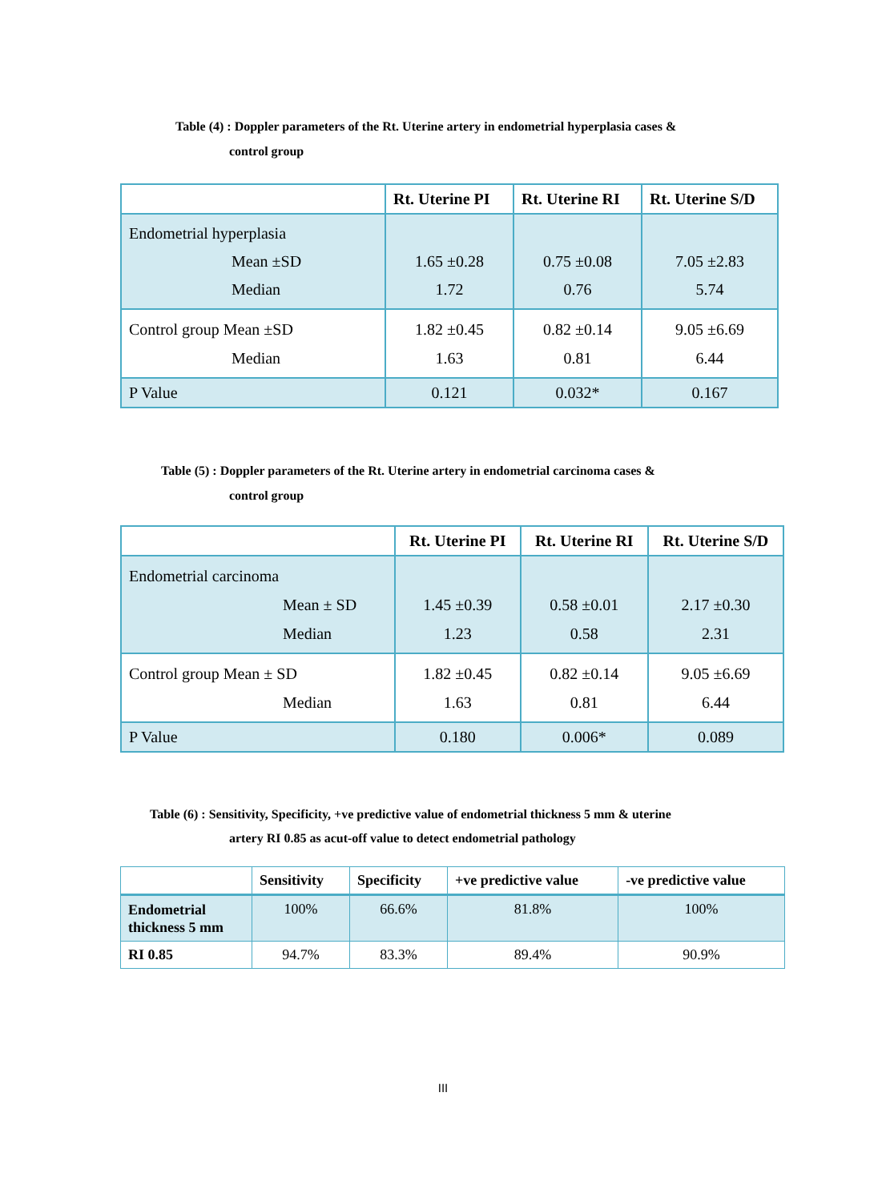Table (4) : Doppler parameters of the Rt. Uterine artery in endometrial hyperplasia cases &
control group
| | Rt. Uterine PI | Rt. Uterine RI | Rt. Uterine S/D |
| --- | --- | --- | --- |
| Endometrial hyperplasia Mean ±SD Median | 1.65 ±0.28 1.72 | 0.75 ±0.08 0.76 | 7.05 ±2.83 5.74 |
| Control group Mean ±SD Median | 1.82 ±0.45 1.63 | 0.82 ±0.14 0.81 | 9.05 ±6.69 6.44 |
| P Value | 0.121 | 0.032* | 0.167 |
Table (5) : Doppler parameters of the Rt. Uterine artery in endometrial carcinoma cases &
control group
| | Rt. Uterine PI | Rt. Uterine RI | Rt. Uterine S/D |
| --- | --- | --- | --- |
| Endometrial carcinoma Mean ± SD Median | 1.45 ±0.39 1.23 | 0.58 ±0.01 0.58 | 2.17 ±0.30 2.31 |
| Control group Mean ± SD Median | 1.82 ±0.45 1.63 | 0.82 ±0.14 0.81 | 9.05 ±6.69 6.44 |
| P Value | 0.180 | 0.006* | 0.089 |
Table (6) : Sensitivity, Specificity, +ve predictive value of endometrial thickness 5 mm & uterine
artery RI 0.85 as acut-off value to detect endometrial pathology
| | Sensitivity | Specificity | +ve predictive value | -ve predictive value |
| --- | --- | --- | --- | --- |
| Endometrial thickness 5 mm | 100% | 66.6% | 81.8% | 100% |
| RI 0.85 | 94.7% | 83.3% | 89.4% | 90.9% |
III